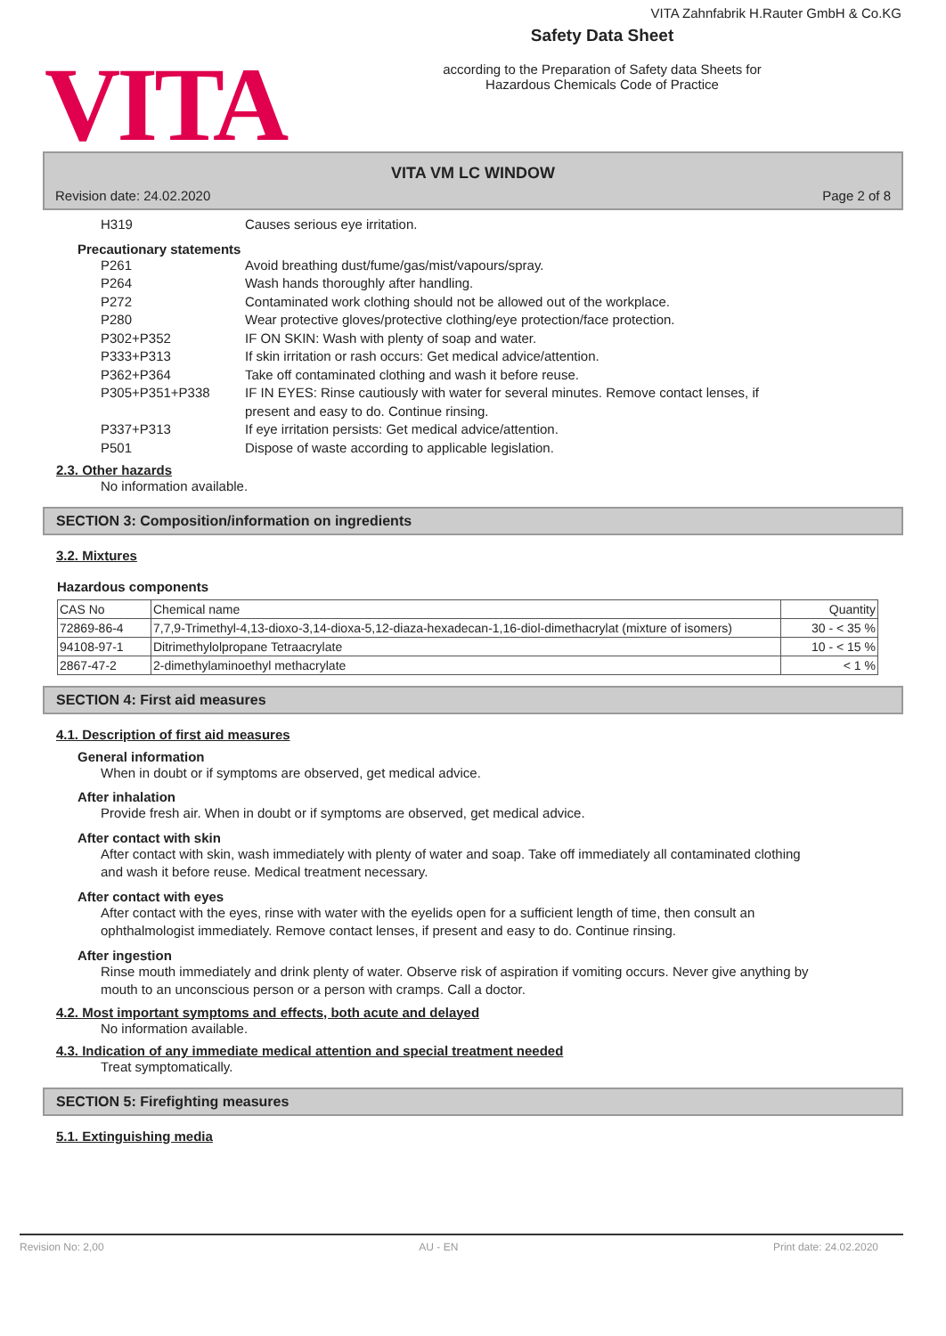VITA
VITA Zahnfabrik H.Rauter GmbH & Co.KG
Safety Data Sheet
according to the Preparation of Safety data Sheets for
Hazardous Chemicals Code of Practice
VITA VM LC WINDOW
Revision date: 24.02.2020 Page 2 of 8
H319 Causes serious eye irritation.
Precautionary statements
P261 Avoid breathing dust/fume/gas/mist/vapours/spray.
P264 Wash hands thoroughly after handling.
P272 Contaminated work clothing should not be allowed out of the workplace.
P280 Wear protective gloves/protective clothing/eye protection/face protection.
P302+P352 IF ON SKIN: Wash with plenty of soap and water.
P333+P313 If skin irritation or rash occurs: Get medical advice/attention.
P362+P364 Take off contaminated clothing and wash it before reuse.
P305+P351+P338 IF IN EYES: Rinse cautiously with water for several minutes. Remove contact lenses, if present and easy to do. Continue rinsing.
P337+P313 If eye irritation persists: Get medical advice/attention.
P501 Dispose of waste according to applicable legislation.
2.3. Other hazards
No information available.
SECTION 3: Composition/information on ingredients
3.2. Mixtures
Hazardous components
| CAS No | Chemical name | Quantity |
| --- | --- | --- |
| 72869-86-4 | 7,7,9-Trimethyl-4,13-dioxo-3,14-dioxa-5,12-diaza-hexadecan-1,16-diol-dimethacrylat (mixture of isomers) | 30 - < 35 % |
| 94108-97-1 | Ditrimethylolpropane Tetraacrylate | 10 - < 15 % |
| 2867-47-2 | 2-dimethylaminoethyl methacrylate | < 1 % |
SECTION 4: First aid measures
4.1. Description of first aid measures
General information
When in doubt or if symptoms are observed, get medical advice.
After inhalation
Provide fresh air. When in doubt or if symptoms are observed, get medical advice.
After contact with skin
After contact with skin, wash immediately with plenty of water and soap. Take off immediately all contaminated clothing and wash it before reuse. Medical treatment necessary.
After contact with eyes
After contact with the eyes, rinse with water with the eyelids open for a sufficient length of time, then consult an ophthalmologist immediately. Remove contact lenses, if present and easy to do. Continue rinsing.
After ingestion
Rinse mouth immediately and drink plenty of water. Observe risk of aspiration if vomiting occurs. Never give anything by mouth to an unconscious person or a person with cramps. Call a doctor.
4.2. Most important symptoms and effects, both acute and delayed
No information available.
4.3. Indication of any immediate medical attention and special treatment needed
Treat symptomatically.
SECTION 5: Firefighting measures
5.1. Extinguishing media
Revision No: 2,00 AU - EN Print date: 24.02.2020